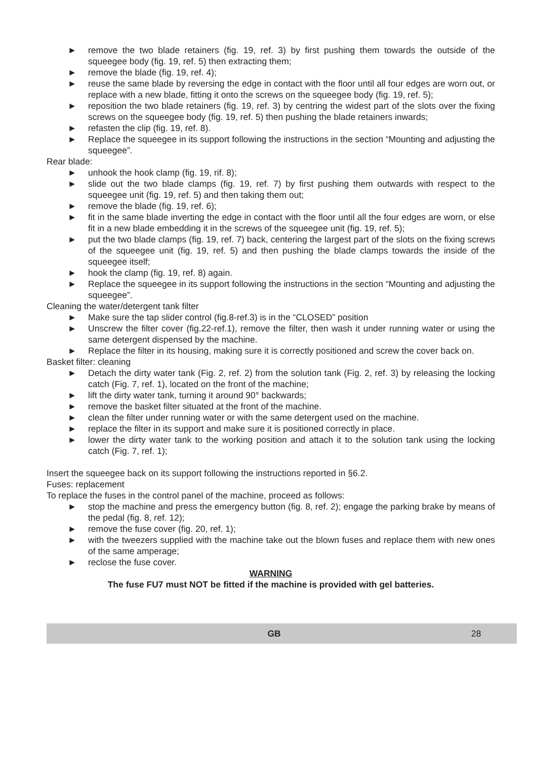► remove the two blade retainers (fig. 19, ref. 3) by first pushing them towards the outside of the squeegee body (fig. 19, ref. 5) then extracting them;
► remove the blade (fig. 19, ref. 4);
► reuse the same blade by reversing the edge in contact with the floor until all four edges are worn out, or replace with a new blade, fitting it onto the screws on the squeegee body (fig. 19, ref. 5);
► reposition the two blade retainers (fig. 19, ref. 3) by centring the widest part of the slots over the fixing screws on the squeegee body (fig. 19, ref. 5) then pushing the blade retainers inwards;
► refasten the clip (fig. 19, ref. 8).
► Replace the squeegee in its support following the instructions in the section “Mounting and adjusting the squeegee”.
Rear blade:
► unhook the hook clamp (fig. 19, rif. 8);
► slide out the two blade clamps (fig. 19, ref. 7) by first pushing them outwards with respect to the squeegee unit (fig. 19, ref. 5) and then taking them out;
► remove the blade (fig. 19, ref. 6);
► fit in the same blade inverting the edge in contact with the floor until all the four edges are worn, or else fit in a new blade embedding it in the screws of the squeegee unit (fig. 19, ref. 5);
► put the two blade clamps (fig. 19, ref. 7) back, centering the largest part of the slots on the fixing screws of the squeegee unit (fig. 19, ref. 5) and then pushing the blade clamps towards the inside of the squeegee itself;
► hook the clamp (fig. 19, ref. 8) again.
► Replace the squeegee in its support following the instructions in the section “Mounting and adjusting the squeegee”.
Cleaning the water/detergent tank filter
► Make sure the tap slider control (fig.8-ref.3) is in the “CLOSED” position
► Unscrew the filter cover (fig.22-ref.1), remove the filter, then wash it under running water or using the same detergent dispensed by the machine.
► Replace the filter in its housing, making sure it is correctly positioned and screw the cover back on.
Basket filter: cleaning
► Detach the dirty water tank (Fig. 2, ref. 2) from the solution tank (Fig. 2, ref. 3) by releasing the locking catch (Fig. 7, ref. 1), located on the front of the machine;
► lift the dirty water tank, turning it around 90° backwards;
► remove the basket filter situated at the front of the machine.
► clean the filter under running water or with the same detergent used on the machine.
► replace the filter in its support and make sure it is positioned correctly in place.
► lower the dirty water tank to the working position and attach it to the solution tank using the locking catch (Fig. 7, ref. 1);
Insert the squeegee back on its support following the instructions reported in §6.2.
Fuses: replacement
To replace the fuses in the control panel of the machine, proceed as follows:
► stop the machine and press the emergency button (fig. 8, ref. 2); engage the parking brake by means of the pedal (fig. 8, ref. 12);
► remove the fuse cover (fig. 20, ref. 1);
► with the tweezers supplied with the machine take out the blown fuses and replace them with new ones of the same amperage;
► reclose the fuse cover.
WARNING
The fuse FU7 must NOT be fitted if the machine is provided with gel batteries.
GB 28